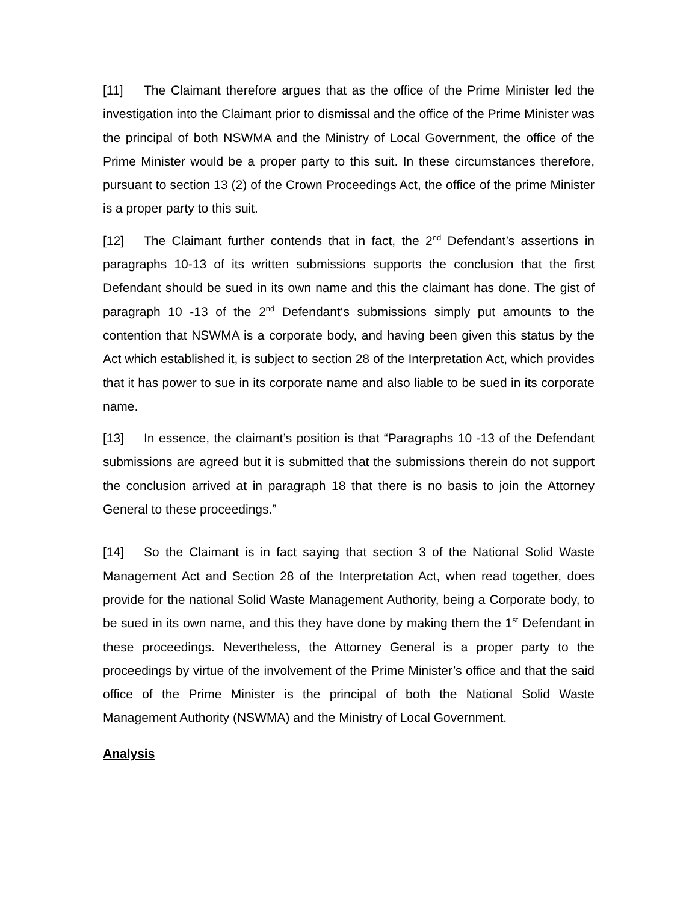[11] The Claimant therefore argues that as the office of the Prime Minister led the investigation into the Claimant prior to dismissal and the office of the Prime Minister was the principal of both NSWMA and the Ministry of Local Government, the office of the Prime Minister would be a proper party to this suit. In these circumstances therefore, pursuant to section 13 (2) of the Crown Proceedings Act, the office of the prime Minister is a proper party to this suit.
[12] The Claimant further contends that in fact, the 2<sup>nd</sup> Defendant’s assertions in paragraphs 10-13 of its written submissions supports the conclusion that the first Defendant should be sued in its own name and this the claimant has done. The gist of paragraph 10 -13 of the 2<sup>nd</sup> Defendant‘s submissions simply put amounts to the contention that NSWMA is a corporate body, and having been given this status by the Act which established it, is subject to section 28 of the Interpretation Act, which provides that it has power to sue in its corporate name and also liable to be sued in its corporate name.
[13] In essence, the claimant’s position is that “Paragraphs 10 -13 of the Defendant submissions are agreed but it is submitted that the submissions therein do not support the conclusion arrived at in paragraph 18 that there is no basis to join the Attorney General to these proceedings.”
[14] So the Claimant is in fact saying that section 3 of the National Solid Waste Management Act and Section 28 of the Interpretation Act, when read together, does provide for the national Solid Waste Management Authority, being a Corporate body, to be sued in its own name, and this they have done by making them the 1<sup>st</sup> Defendant in these proceedings. Nevertheless, the Attorney General is a proper party to the proceedings by virtue of the involvement of the Prime Minister’s office and that the said office of the Prime Minister is the principal of both the National Solid Waste Management Authority (NSWMA) and the Ministry of Local Government.
Analysis